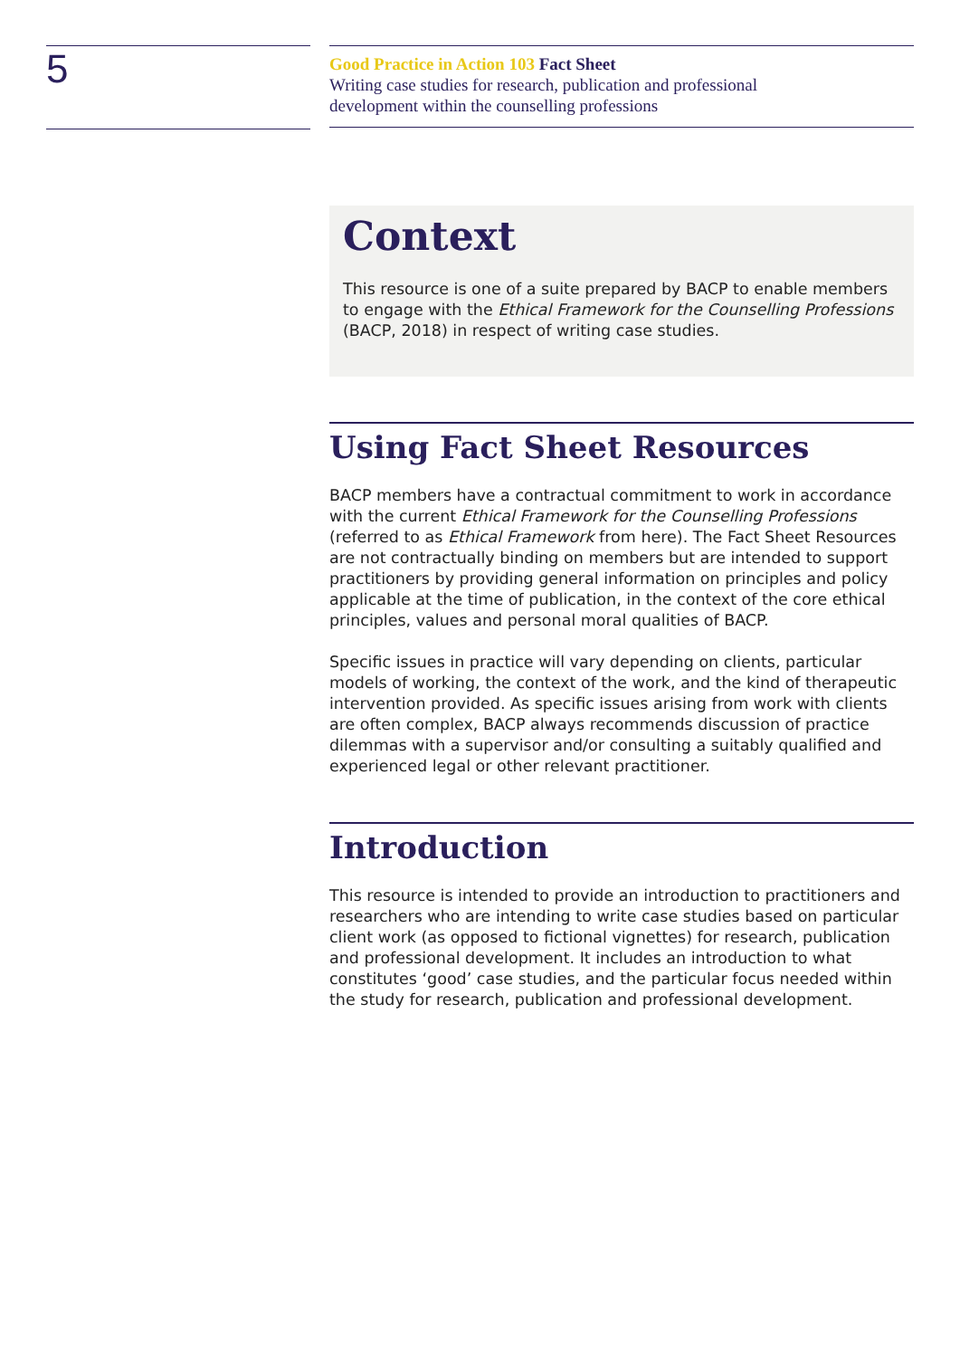5
Good Practice in Action 103 Fact Sheet
Writing case studies for research, publication and professional
development within the counselling professions
Context
This resource is one of a suite prepared by BACP to enable members to engage with the Ethical Framework for the Counselling Professions (BACP, 2018) in respect of writing case studies.
Using Fact Sheet Resources
BACP members have a contractual commitment to work in accordance with the current Ethical Framework for the Counselling Professions (referred to as Ethical Framework from here). The Fact Sheet Resources are not contractually binding on members but are intended to support practitioners by providing general information on principles and policy applicable at the time of publication, in the context of the core ethical principles, values and personal moral qualities of BACP.
Specific issues in practice will vary depending on clients, particular models of working, the context of the work, and the kind of therapeutic intervention provided. As specific issues arising from work with clients are often complex, BACP always recommends discussion of practice dilemmas with a supervisor and/or consulting a suitably qualified and experienced legal or other relevant practitioner.
Introduction
This resource is intended to provide an introduction to practitioners and researchers who are intending to write case studies based on particular client work (as opposed to fictional vignettes) for research, publication and professional development. It includes an introduction to what constitutes ‘good’ case studies, and the particular focus needed within the study for research, publication and professional development.